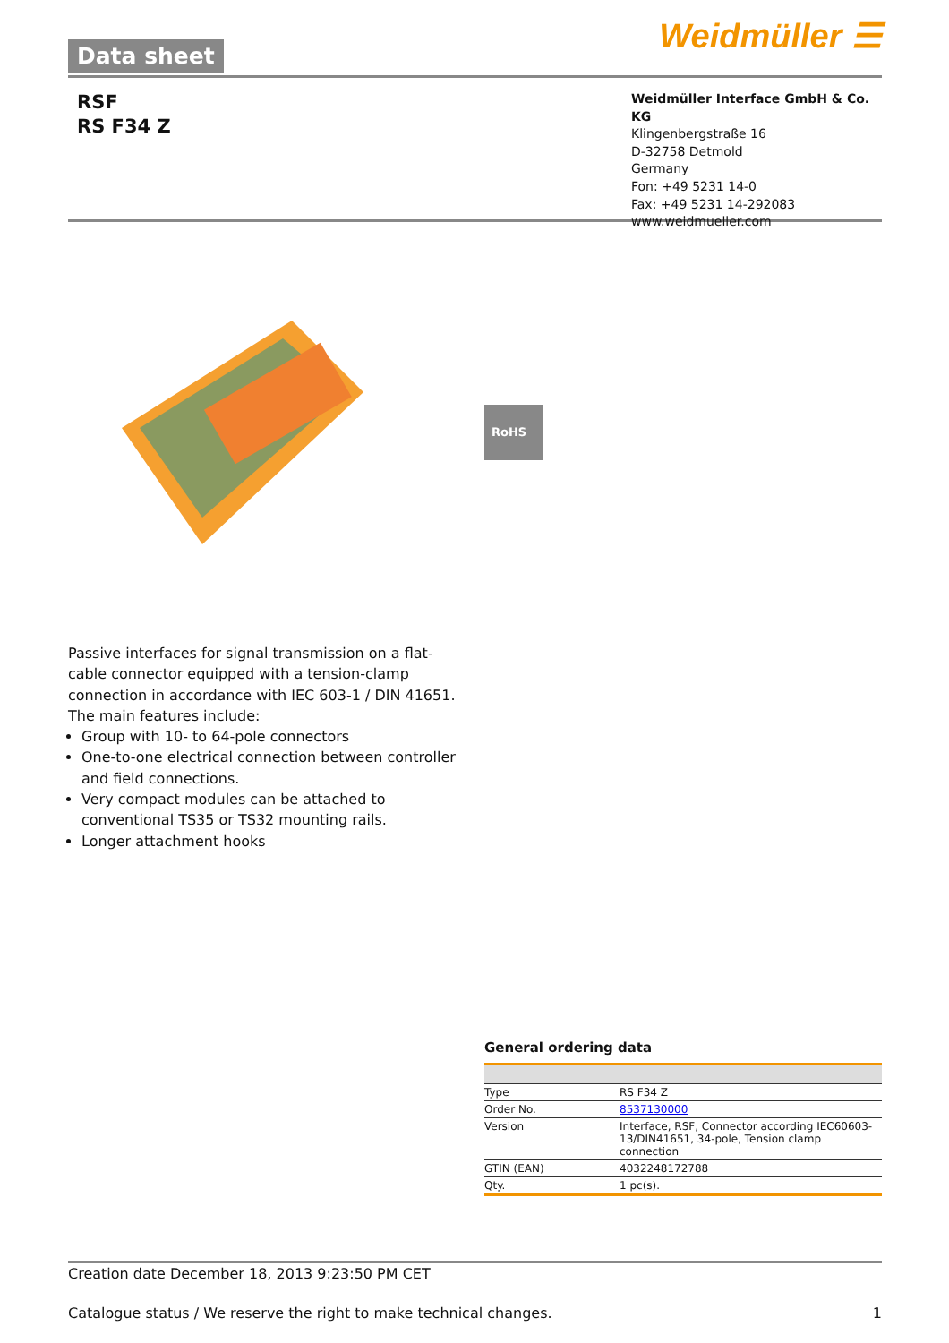Data sheet Weidmüller ☰
RSF
RS F34 Z
Weidmüller Interface GmbH & Co. KG
Klingenbergstraße 16
D-32758 Detmold
Germany
Fon: +49 5231 14-0
Fax: +49 5231 14-292083
www.weidmueller.com
RoHS
Passive interfaces for signal transmission on a flat-cable connector equipped with a tension-clamp connection in accordance with IEC 603-1 / DIN 41651. The main features include:
Group with 10- to 64-pole connectors
One-to-one electrical connection between controller and field connections.
Very compact modules can be attached to conventional TS35 or TS32 mounting rails.
Longer attachment hooks
General ordering data
| Type | RS F34 Z |
| Order No. | 8537130000 |
| Version | Interface, RSF, Connector according IEC60603-13/DIN41651, 34-pole, Tension clamp connection |
| GTIN (EAN) | 4032248172788 |
| Qty. | 1 pc(s). |
Creation date December 18, 2013 9:23:50 PM CET
Catalogue status / We reserve the right to make technical changes. 1